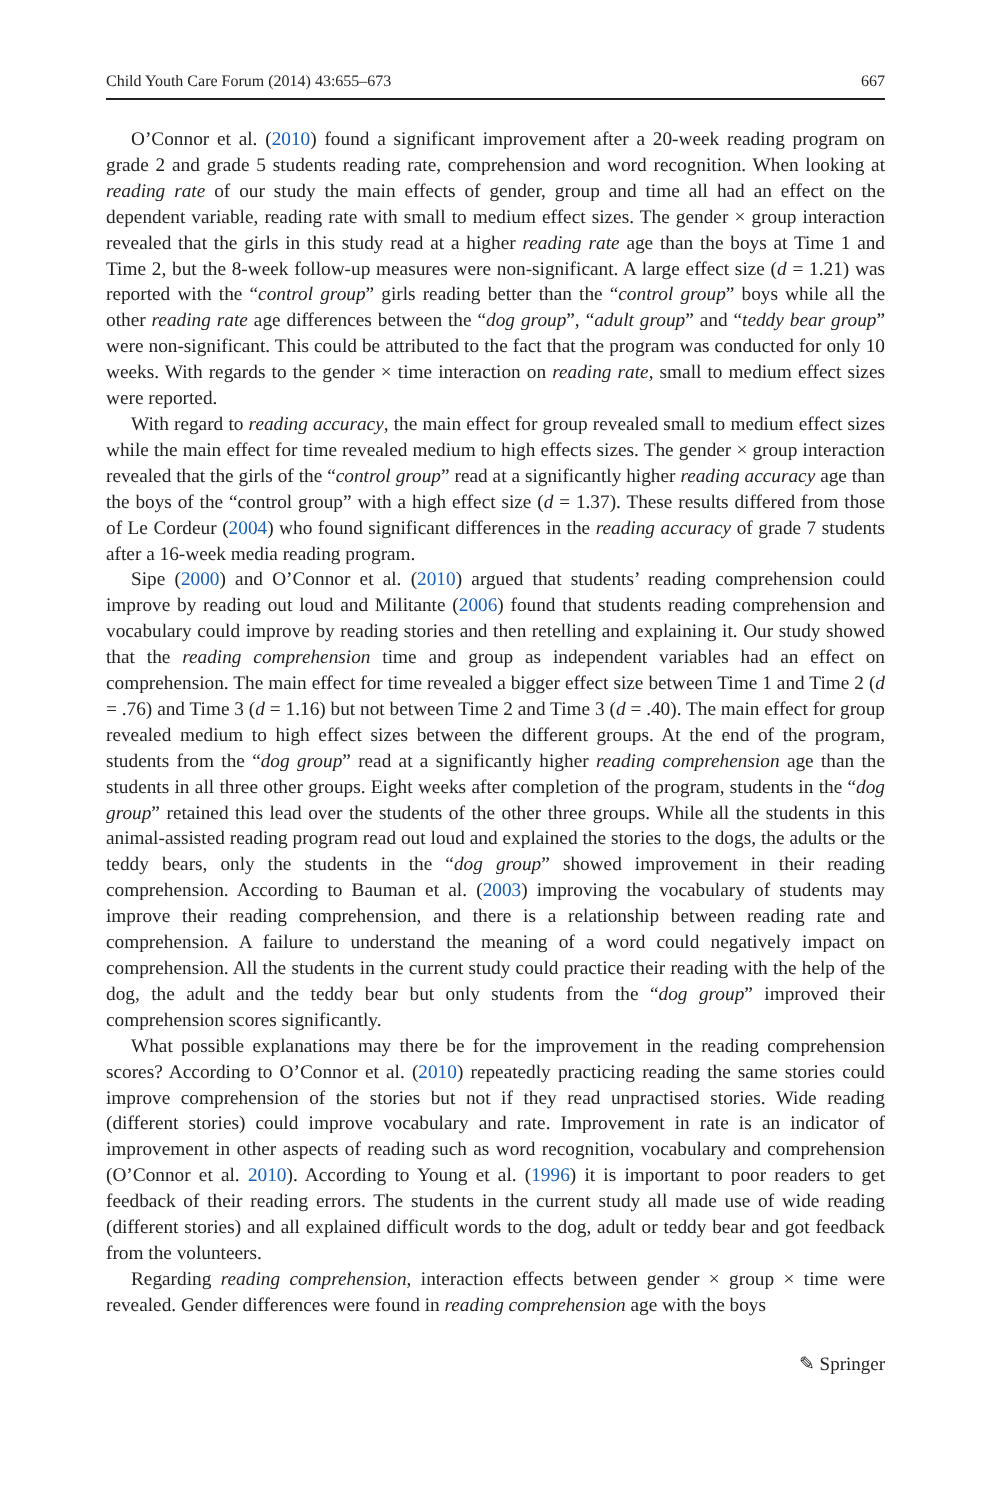Child Youth Care Forum (2014) 43:655–673 667
O’Connor et al. (2010) found a significant improvement after a 20-week reading program on grade 2 and grade 5 students reading rate, comprehension and word recognition. When looking at reading rate of our study the main effects of gender, group and time all had an effect on the dependent variable, reading rate with small to medium effect sizes. The gender × group interaction revealed that the girls in this study read at a higher reading rate age than the boys at Time 1 and Time 2, but the 8-week follow-up measures were non-significant. A large effect size (d = 1.21) was reported with the “control group” girls reading better than the “control group” boys while all the other reading rate age differences between the “dog group”, “adult group” and “teddy bear group” were non-significant. This could be attributed to the fact that the program was conducted for only 10 weeks. With regards to the gender × time interaction on reading rate, small to medium effect sizes were reported.
With regard to reading accuracy, the main effect for group revealed small to medium effect sizes while the main effect for time revealed medium to high effects sizes. The gender × group interaction revealed that the girls of the “control group” read at a significantly higher reading accuracy age than the boys of the “control group” with a high effect size (d = 1.37). These results differed from those of Le Cordeur (2004) who found significant differences in the reading accuracy of grade 7 students after a 16-week media reading program.
Sipe (2000) and O’Connor et al. (2010) argued that students’ reading comprehension could improve by reading out loud and Militante (2006) found that students reading comprehension and vocabulary could improve by reading stories and then retelling and explaining it. Our study showed that the reading comprehension time and group as independent variables had an effect on comprehension. The main effect for time revealed a bigger effect size between Time 1 and Time 2 (d = .76) and Time 3 (d = 1.16) but not between Time 2 and Time 3 (d = .40). The main effect for group revealed medium to high effect sizes between the different groups. At the end of the program, students from the “dog group” read at a significantly higher reading comprehension age than the students in all three other groups. Eight weeks after completion of the program, students in the “dog group” retained this lead over the students of the other three groups. While all the students in this animal-assisted reading program read out loud and explained the stories to the dogs, the adults or the teddy bears, only the students in the “dog group” showed improvement in their reading comprehension. According to Bauman et al. (2003) improving the vocabulary of students may improve their reading comprehension, and there is a relationship between reading rate and comprehension. A failure to understand the meaning of a word could negatively impact on comprehension. All the students in the current study could practice their reading with the help of the dog, the adult and the teddy bear but only students from the “dog group” improved their comprehension scores significantly.
What possible explanations may there be for the improvement in the reading comprehension scores? According to O’Connor et al. (2010) repeatedly practicing reading the same stories could improve comprehension of the stories but not if they read unpractised stories. Wide reading (different stories) could improve vocabulary and rate. Improvement in rate is an indicator of improvement in other aspects of reading such as word recognition, vocabulary and comprehension (O’Connor et al. 2010). According to Young et al. (1996) it is important to poor readers to get feedback of their reading errors. The students in the current study all made use of wide reading (different stories) and all explained difficult words to the dog, adult or teddy bear and got feedback from the volunteers.
Regarding reading comprehension, interaction effects between gender × group × time were revealed. Gender differences were found in reading comprehension age with the boys
✎ Springer